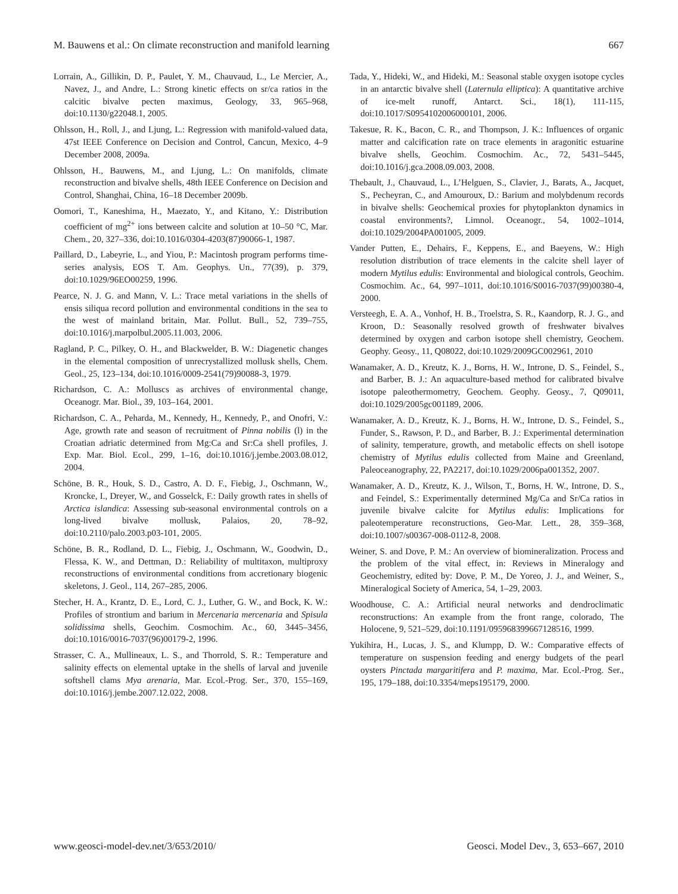M. Bauwens et al.: On climate reconstruction and manifold learning 667
Lorrain, A., Gillikin, D. P., Paulet, Y. M., Chauvaud, L., Le Mercier, A., Navez, J., and Andre, L.: Strong kinetic effects on sr/ca ratios in the calcitic bivalve pecten maximus, Geology, 33, 965–968, doi:10.1130/g22048.1, 2005.
Ohlsson, H., Roll, J., and Ljung, L.: Regression with manifold-valued data, 47st IEEE Conference on Decision and Control, Cancun, Mexico, 4–9 December 2008, 2009a.
Ohlsson, H., Bauwens, M., and Ljung, L.: On manifolds, climate reconstruction and bivalve shells, 48th IEEE Conference on Decision and Control, Shanghai, China, 16–18 December 2009b.
Oomori, T., Kaneshima, H., Maezato, Y., and Kitano, Y.: Distribution coefficient of mg<sup>2+</sup> ions between calcite and solution at 10–50 °C, Mar. Chem., 20, 327–336, doi:10.1016/0304-4203(87)90066-1, 1987.
Paillard, D., Labeyrie, L., and Yiou, P.: Macintosh program performs time-series analysis, EOS T. Am. Geophys. Un., 77(39), p. 379, doi:10.1029/96EO00259, 1996.
Pearce, N. J. G. and Mann, V. L.: Trace metal variations in the shells of ensis siliqua record pollution and environmental conditions in the sea to the west of mainland britain, Mar. Pollut. Bull., 52, 739–755, doi:10.1016/j.marpolbul.2005.11.003, 2006.
Ragland, P. C., Pilkey, O. H., and Blackwelder, B. W.: Diagenetic changes in the elemental composition of unrecrystallized mollusk shells, Chem. Geol., 25, 123–134, doi:10.1016/0009-2541(79)90088-3, 1979.
Richardson, C. A.: Molluscs as archives of environmental change, Oceanogr. Mar. Biol., 39, 103–164, 2001.
Richardson, C. A., Peharda, M., Kennedy, H., Kennedy, P., and Onofri, V.: Age, growth rate and season of recruitment of Pinna nobilis (l) in the Croatian adriatic determined from Mg:Ca and Sr:Ca shell profiles, J. Exp. Mar. Biol. Ecol., 299, 1–16, doi:10.1016/j.jembe.2003.08.012, 2004.
Schöne, B. R., Houk, S. D., Castro, A. D. F., Fiebig, J., Oschmann, W., Kroncke, I., Dreyer, W., and Gosselck, F.: Daily growth rates in shells of Arctica islandica: Assessing sub-seasonal environmental controls on a long-lived bivalve mollusk, Palaios, 20, 78–92, doi:10.2110/palo.2003.p03-101, 2005.
Schöne, B. R., Rodland, D. L., Fiebig, J., Oschmann, W., Goodwin, D., Flessa, K. W., and Dettman, D.: Reliability of multitaxon, multiproxy reconstructions of environmental conditions from accretionary biogenic skeletons, J. Geol., 114, 267–285, 2006.
Stecher, H. A., Krantz, D. E., Lord, C. J., Luther, G. W., and Bock, K. W.: Profiles of strontium and barium in Mercenaria mercenaria and Spisula solidissima shells, Geochim. Cosmochim. Ac., 60, 3445–3456, doi:10.1016/0016-7037(96)00179-2, 1996.
Strasser, C. A., Mullineaux, L. S., and Thorrold, S. R.: Temperature and salinity effects on elemental uptake in the shells of larval and juvenile softshell clams Mya arenaria, Mar. Ecol.-Prog. Ser., 370, 155–169, doi:10.1016/j.jembe.2007.12.022, 2008.
Tada, Y., Hideki, W., and Hideki, M.: Seasonal stable oxygen isotope cycles in an antarctic bivalve shell (Laternula elliptica): A quantitative archive of ice-melt runoff, Antarct. Sci., 18(1), 111-115, doi:10.1017/S0954102006000101, 2006.
Takesue, R. K., Bacon, C. R., and Thompson, J. K.: Influences of organic matter and calcification rate on trace elements in aragonitic estuarine bivalve shells, Geochim. Cosmochim. Ac., 72, 5431–5445, doi:10.1016/j.gca.2008.09.003, 2008.
Thebault, J., Chauvaud, L., L’Helguen, S., Clavier, J., Barats, A., Jacquet, S., Pecheyran, C., and Amouroux, D.: Barium and molybdenum records in bivalve shells: Geochemical proxies for phytoplankton dynamics in coastal environments?, Limnol. Oceanogr., 54, 1002–1014, doi:10.1029/2004PA001005, 2009.
Vander Putten, E., Dehairs, F., Keppens, E., and Baeyens, W.: High resolution distribution of trace elements in the calcite shell layer of modern Mytilus edulis: Environmental and biological controls, Geochim. Cosmochim. Ac., 64, 997–1011, doi:10.1016/S0016-7037(99)00380-4, 2000.
Versteegh, E. A. A., Vonhof, H. B., Troelstra, S. R., Kaandorp, R. J. G., and Kroon, D.: Seasonally resolved growth of freshwater bivalves determined by oxygen and carbon isotope shell chemistry, Geochem. Geophy. Geosy., 11, Q08022, doi:10.1029/2009GC002961, 2010
Wanamaker, A. D., Kreutz, K. J., Borns, H. W., Introne, D. S., Feindel, S., and Barber, B. J.: An aquaculture-based method for calibrated bivalve isotope paleothermometry, Geochem. Geophy. Geosy., 7, Q09011, doi:10.1029/2005gc001189, 2006.
Wanamaker, A. D., Kreutz, K. J., Borns, H. W., Introne, D. S., Feindel, S., Funder, S., Rawson, P. D., and Barber, B. J.: Experimental determination of salinity, temperature, growth, and metabolic effects on shell isotope chemistry of Mytilus edulis collected from Maine and Greenland, Paleoceanography, 22, PA2217, doi:10.1029/2006pa001352, 2007.
Wanamaker, A. D., Kreutz, K. J., Wilson, T., Borns, H. W., Introne, D. S., and Feindel, S.: Experimentally determined Mg/Ca and Sr/Ca ratios in juvenile bivalve calcite for Mytilus edulis: Implications for paleotemperature reconstructions, Geo-Mar. Lett., 28, 359–368, doi:10.1007/s00367-008-0112-8, 2008.
Weiner, S. and Dove, P. M.: An overview of biomineralization. Process and the problem of the vital effect, in: Reviews in Mineralogy and Geochemistry, edited by: Dove, P. M., De Yoreo, J. J., and Weiner, S., Mineralogical Society of America, 54, 1–29, 2003.
Woodhouse, C. A.: Artificial neural networks and dendroclimatic reconstructions: An example from the front range, colorado, The Holocene, 9, 521–529, doi:10.1191/095968399667128516, 1999.
Yukihira, H., Lucas, J. S., and Klumpp, D. W.: Comparative effects of temperature on suspension feeding and energy budgets of the pearl oysters Pinctada margaritifera and P. maxima, Mar. Ecol.-Prog. Ser., 195, 179–188, doi:10.3354/meps195179, 2000.
www.geosci-model-dev.net/3/653/2010/ Geosci. Model Dev., 3, 653–667, 2010